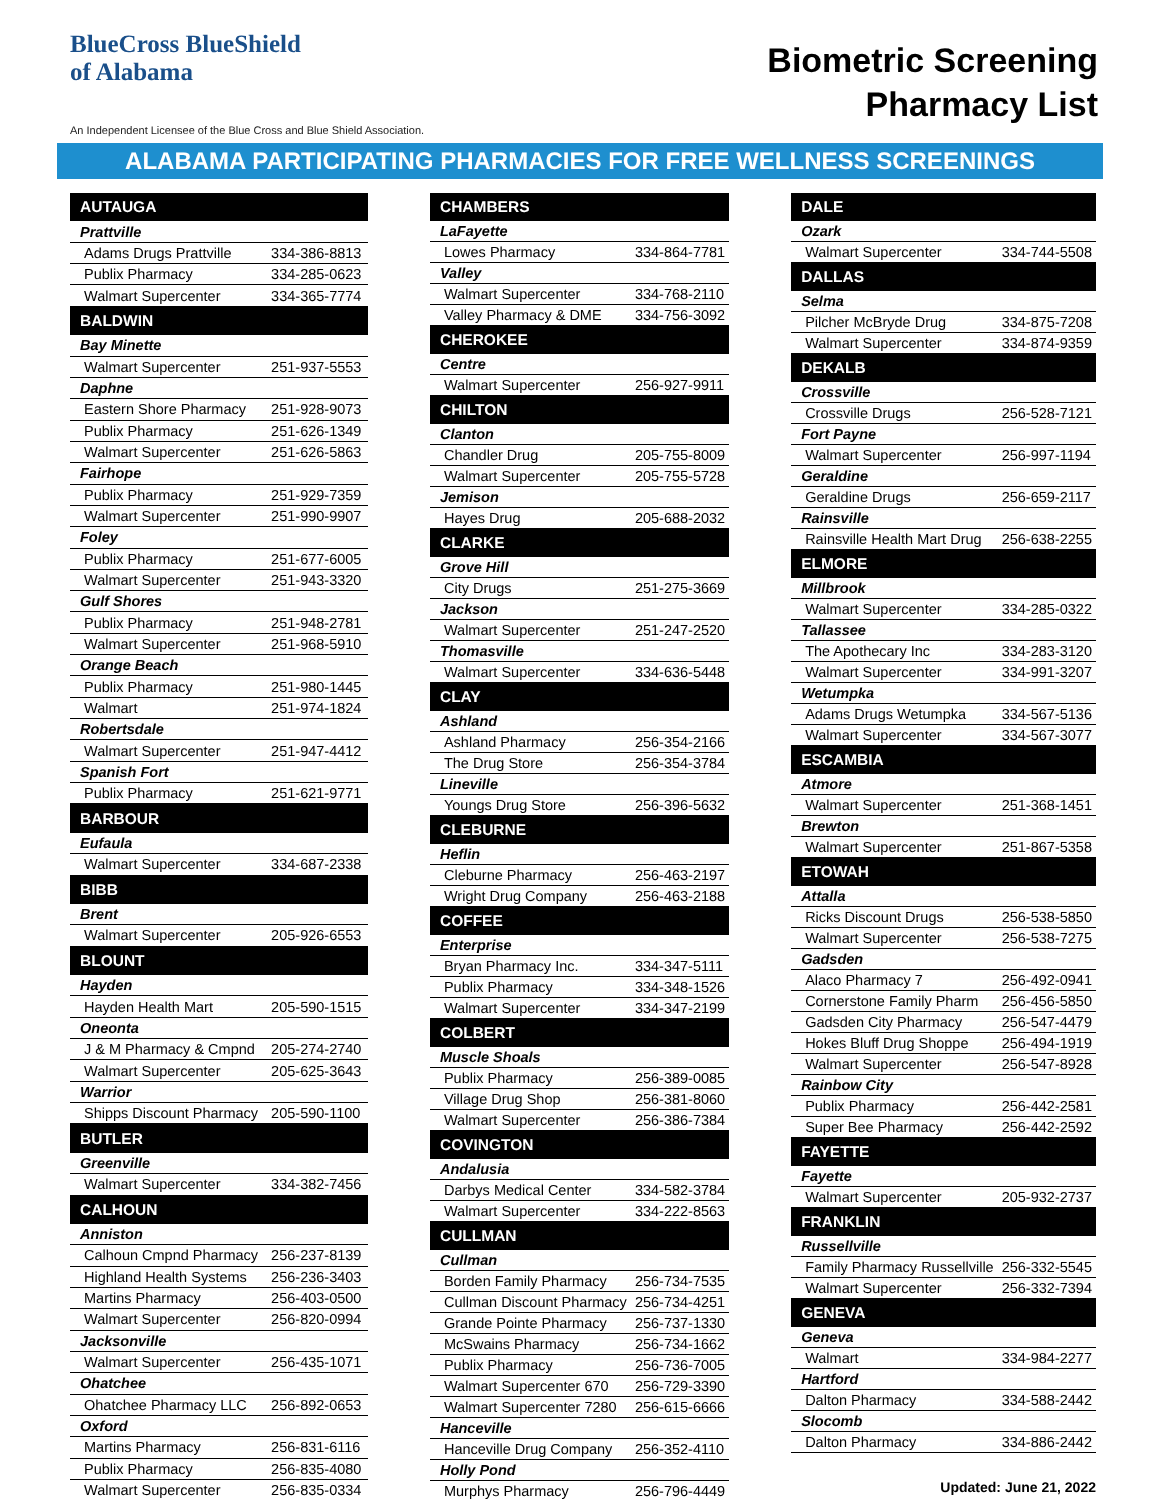BlueCross BlueShield
of Alabama
An Independent Licensee of the Blue Cross and Blue Shield Association.
Biometric Screening
Pharmacy List
ALABAMA PARTICIPATING PHARMACIES FOR FREE WELLNESS SCREENINGS
| AUTAUGA | |
| --- | --- |
| Prattville | |
| Adams Drugs Prattville | 334-386-8813 |
| Publix Pharmacy | 334-285-0623 |
| Walmart Supercenter | 334-365-7774 |
| BALDWIN | |
| Bay Minette | |
| Walmart Supercenter | 251-937-5553 |
| Daphne | |
| Eastern Shore Pharmacy | 251-928-9073 |
| Publix Pharmacy | 251-626-1349 |
| Walmart Supercenter | 251-626-5863 |
| Fairhope | |
| Publix Pharmacy | 251-929-7359 |
| Walmart Supercenter | 251-990-9907 |
| Foley | |
| Publix Pharmacy | 251-677-6005 |
| Walmart Supercenter | 251-943-3320 |
| Gulf Shores | |
| Publix Pharmacy | 251-948-2781 |
| Walmart Supercenter | 251-968-5910 |
| Orange Beach | |
| Publix Pharmacy | 251-980-1445 |
| Walmart | 251-974-1824 |
| Robertsdale | |
| Walmart Supercenter | 251-947-4412 |
| Spanish Fort | |
| Publix Pharmacy | 251-621-9771 |
| BARBOUR | |
| Eufaula | |
| Walmart Supercenter | 334-687-2338 |
| BIBB | |
| Brent | |
| Walmart Supercenter | 205-926-6553 |
| BLOUNT | |
| Hayden | |
| Hayden Health Mart | 205-590-1515 |
| Oneonta | |
| J & M Pharmacy & Cmpnd | 205-274-2740 |
| Walmart Supercenter | 205-625-3643 |
| Warrior | |
| Shipps Discount Pharmacy | 205-590-1100 |
| BUTLER | |
| Greenville | |
| Walmart Supercenter | 334-382-7456 |
| CALHOUN | |
| Anniston | |
| Calhoun Cmpnd Pharmacy | 256-237-8139 |
| Highland Health Systems | 256-236-3403 |
| Martins Pharmacy | 256-403-0500 |
| Walmart Supercenter | 256-820-0994 |
| Jacksonville | |
| Walmart Supercenter | 256-435-1071 |
| Ohatchee | |
| Ohatchee Pharmacy LLC | 256-892-0653 |
| Oxford | |
| Martins Pharmacy | 256-831-6116 |
| Publix Pharmacy | 256-835-4080 |
| Walmart Supercenter | 256-835-0334 |
| CHAMBERS | |
| --- | --- |
| LaFayette | |
| Lowes Pharmacy | 334-864-7781 |
| Valley | |
| Walmart Supercenter | 334-768-2110 |
| Valley Pharmacy & DME | 334-756-3092 |
| CHEROKEE | |
| Centre | |
| Walmart Supercenter | 256-927-9911 |
| CHILTON | |
| Clanton | |
| Chandler Drug | 205-755-8009 |
| Walmart Supercenter | 205-755-5728 |
| Jemison | |
| Hayes Drug | 205-688-2032 |
| CLARKE | |
| Grove Hill | |
| City Drugs | 251-275-3669 |
| Jackson | |
| Walmart Supercenter | 251-247-2520 |
| Thomasville | |
| Walmart Supercenter | 334-636-5448 |
| CLAY | |
| Ashland | |
| Ashland Pharmacy | 256-354-2166 |
| The Drug Store | 256-354-3784 |
| Lineville | |
| Youngs Drug Store | 256-396-5632 |
| CLEBURNE | |
| Heflin | |
| Cleburne Pharmacy | 256-463-2197 |
| Wright Drug Company | 256-463-2188 |
| COFFEE | |
| Enterprise | |
| Bryan Pharmacy Inc. | 334-347-5111 |
| Publix Pharmacy | 334-348-1526 |
| Walmart Supercenter | 334-347-2199 |
| COLBERT | |
| Muscle Shoals | |
| Publix Pharmacy | 256-389-0085 |
| Village Drug Shop | 256-381-8060 |
| Walmart Supercenter | 256-386-7384 |
| COVINGTON | |
| Andalusia | |
| Darbys Medical Center | 334-582-3784 |
| Walmart Supercenter | 334-222-8563 |
| CULLMAN | |
| Cullman | |
| Borden Family Pharmacy | 256-734-7535 |
| Cullman Discount Pharmacy | 256-734-4251 |
| Grande Pointe Pharmacy | 256-737-1330 |
| McSwains Pharmacy | 256-734-1662 |
| Publix Pharmacy | 256-736-7005 |
| Walmart Supercenter 670 | 256-729-3390 |
| Walmart Supercenter 7280 | 256-615-6666 |
| Hanceville | |
| Hanceville Drug Company | 256-352-4110 |
| Holly Pond | |
| Murphys Pharmacy | 256-796-4449 |
| DALE | |
| --- | --- |
| Ozark | |
| Walmart Supercenter | 334-744-5508 |
| DALLAS | |
| Selma | |
| Pilcher McBryde Drug | 334-875-7208 |
| Walmart Supercenter | 334-874-9359 |
| DEKALB | |
| Crossville | |
| Crossville Drugs | 256-528-7121 |
| Fort Payne | |
| Walmart Supercenter | 256-997-1194 |
| Geraldine | |
| Geraldine Drugs | 256-659-2117 |
| Rainsville | |
| Rainsville Health Mart Drug | 256-638-2255 |
| ELMORE | |
| Millbrook | |
| Walmart Supercenter | 334-285-0322 |
| Tallassee | |
| The Apothecary Inc | 334-283-3120 |
| Walmart Supercenter | 334-991-3207 |
| Wetumpka | |
| Adams Drugs Wetumpka | 334-567-5136 |
| Walmart Supercenter | 334-567-3077 |
| ESCAMBIA | |
| Atmore | |
| Walmart Supercenter | 251-368-1451 |
| Brewton | |
| Walmart Supercenter | 251-867-5358 |
| ETOWAH | |
| Attalla | |
| Ricks Discount Drugs | 256-538-5850 |
| Walmart Supercenter | 256-538-7275 |
| Gadsden | |
| Alaco Pharmacy 7 | 256-492-0941 |
| Cornerstone Family Pharm | 256-456-5850 |
| Gadsden City Pharmacy | 256-547-4479 |
| Hokes Bluff Drug Shoppe | 256-494-1919 |
| Walmart Supercenter | 256-547-8928 |
| Rainbow City | |
| Publix Pharmacy | 256-442-2581 |
| Super Bee Pharmacy | 256-442-2592 |
| FAYETTE | |
| Fayette | |
| Walmart Supercenter | 205-932-2737 |
| FRANKLIN | |
| Russellville | |
| Family Pharmacy Russellville | 256-332-5545 |
| Walmart Supercenter | 256-332-7394 |
| GENEVA | |
| Geneva | |
| Walmart | 334-984-2277 |
| Hartford | |
| Dalton Pharmacy | 334-588-2442 |
| Slocomb | |
| Dalton Pharmacy | 334-886-2442 |
Updated: June 21, 2022